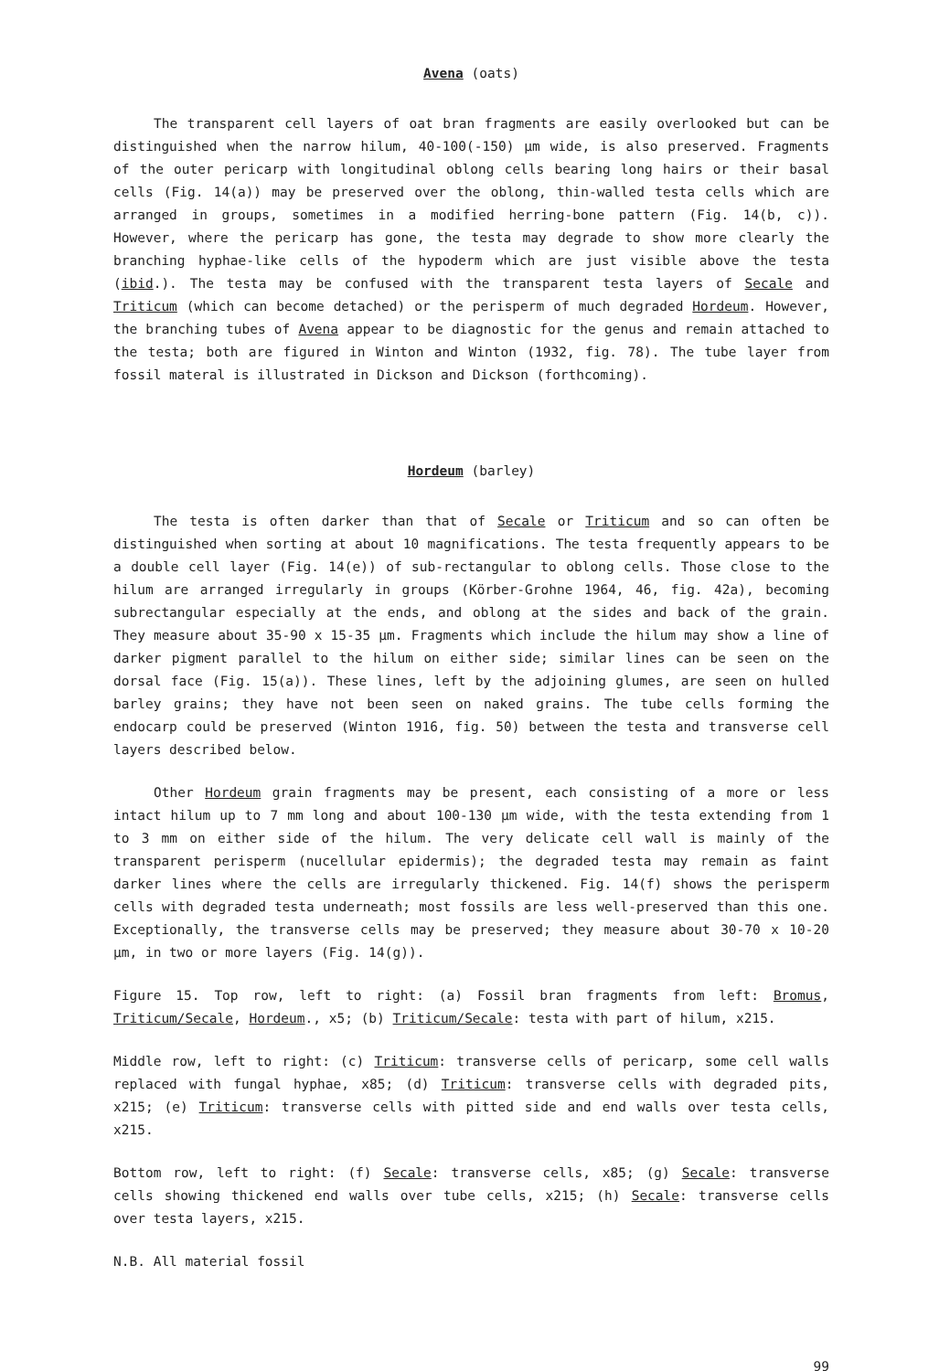Avena (oats)
The transparent cell layers of oat bran fragments are easily overlooked but can be distinguished when the narrow hilum, 40-100(-150) µm wide, is also preserved. Fragments of the outer pericarp with longitudinal oblong cells bearing long hairs or their basal cells (Fig. 14(a)) may be preserved over the oblong, thin-walled testa cells which are arranged in groups, sometimes in a modified herring-bone pattern (Fig. 14(b, c)). However, where the pericarp has gone, the testa may degrade to show more clearly the branching hyphae-like cells of the hypoderm which are just visible above the testa (ibid.). The testa may be confused with the transparent testa layers of Secale and Triticum (which can become detached) or the perisperm of much degraded Hordeum. However, the branching tubes of Avena appear to be diagnostic for the genus and remain attached to the testa; both are figured in Winton and Winton (1932, fig. 78). The tube layer from fossil materal is illustrated in Dickson and Dickson (forthcoming).
Hordeum (barley)
The testa is often darker than that of Secale or Triticum and so can often be distinguished when sorting at about 10 magnifications. The testa frequently appears to be a double cell layer (Fig. 14(e)) of sub-rectangular to oblong cells. Those close to the hilum are arranged irregularly in groups (Körber-Grohne 1964, 46, fig. 42a), becoming subrectangular especially at the ends, and oblong at the sides and back of the grain. They measure about 35-90 x 15-35 µm. Fragments which include the hilum may show a line of darker pigment parallel to the hilum on either side; similar lines can be seen on the dorsal face (Fig. 15(a)). These lines, left by the adjoining glumes, are seen on hulled barley grains; they have not been seen on naked grains. The tube cells forming the endocarp could be preserved (Winton 1916, fig. 50) between the testa and transverse cell layers described below.
Other Hordeum grain fragments may be present, each consisting of a more or less intact hilum up to 7 mm long and about 100-130 µm wide, with the testa extending from 1 to 3 mm on either side of the hilum. The very delicate cell wall is mainly of the transparent perisperm (nucellular epidermis); the degraded testa may remain as faint darker lines where the cells are irregularly thickened. Fig. 14(f) shows the perisperm cells with degraded testa underneath; most fossils are less well-preserved than this one. Exceptionally, the transverse cells may be preserved; they measure about 30-70 x 10-20 µm, in two or more layers (Fig. 14(g)).
Figure 15. Top row, left to right: (a) Fossil bran fragments from left: Bromus, Triticum/Secale, Hordeum., x5; (b) Triticum/Secale: testa with part of hilum, x215.
Middle row, left to right: (c) Triticum: transverse cells of pericarp, some cell walls replaced with fungal hyphae, x85; (d) Triticum: transverse cells with degraded pits, x215; (e) Triticum: transverse cells with pitted side and end walls over testa cells, x215.
Bottom row, left to right: (f) Secale: transverse cells, x85; (g) Secale: transverse cells showing thickened end walls over tube cells, x215; (h) Secale: transverse cells over testa layers, x215.
N.B. All material fossil
99